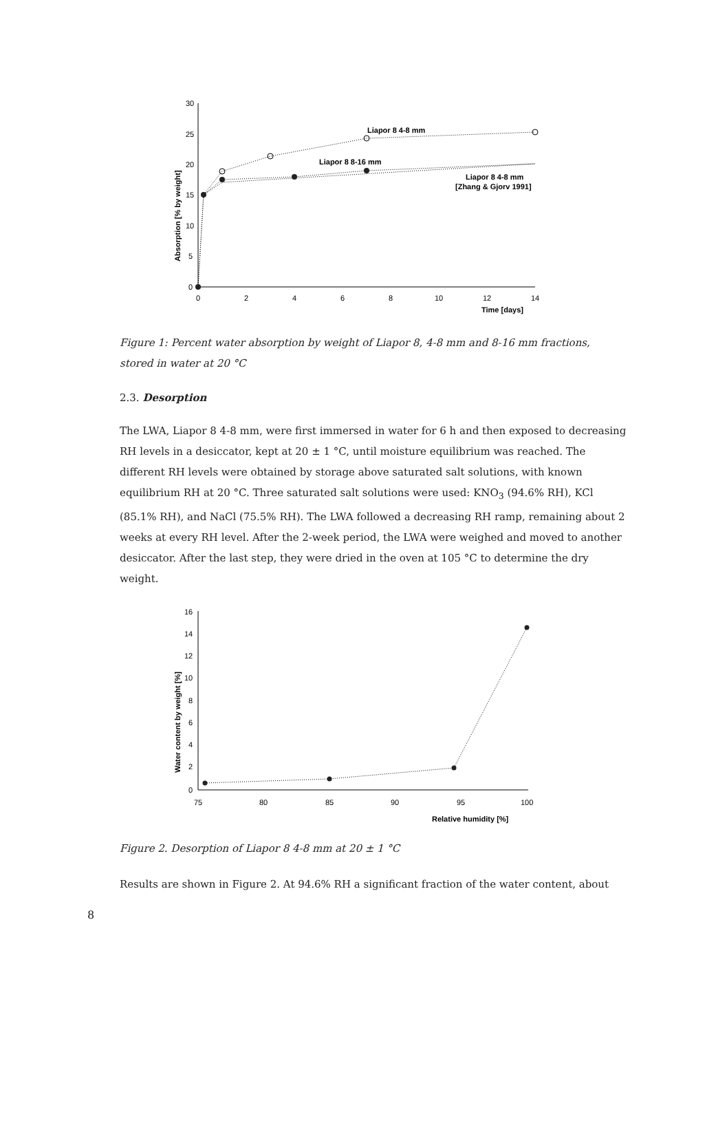30
25
20
15
10
5
0
0
2
4
6
8
10
12
14
Time [days]
Liapor 8 4-8 mm
Liapor 8 8-16 mm
Liapor 8 4-8 mm
[Zhang & Gjorv 1991]
Absorption [% by weight]
Figure 1: Percent water absorption by weight of Liapor 8, 4-8 mm and 8-16 mm fractions, stored in water at 20 °C
2.3. Desorption
The LWA, Liapor 8 4-8 mm, were first immersed in water for 6 h and then exposed to decreasing RH levels in a desiccator, kept at 20 ± 1 °C, until moisture equilibrium was reached. The different RH levels were obtained by storage above saturated salt solutions, with known equilibrium RH at 20 °C. Three saturated salt solutions were used: KNO<sub>3</sub> (94.6% RH), KCl (85.1% RH), and NaCl (75.5% RH). The LWA followed a decreasing RH ramp, remaining about 2 weeks at every RH level. After the 2-week period, the LWA were weighed and moved to another desiccator. After the last step, they were dried in the oven at 105 °C to determine the dry weight.
16
14
12
10
8
6
4
2
0
75
80
85
90
95
100
Relative humidity [%]
Water content by weight [%]
Figure 2. Desorption of Liapor 8 4-8 mm at 20 ± 1 °C
Results are shown in Figure 2. At 94.6% RH a significant fraction of the water content, about
8